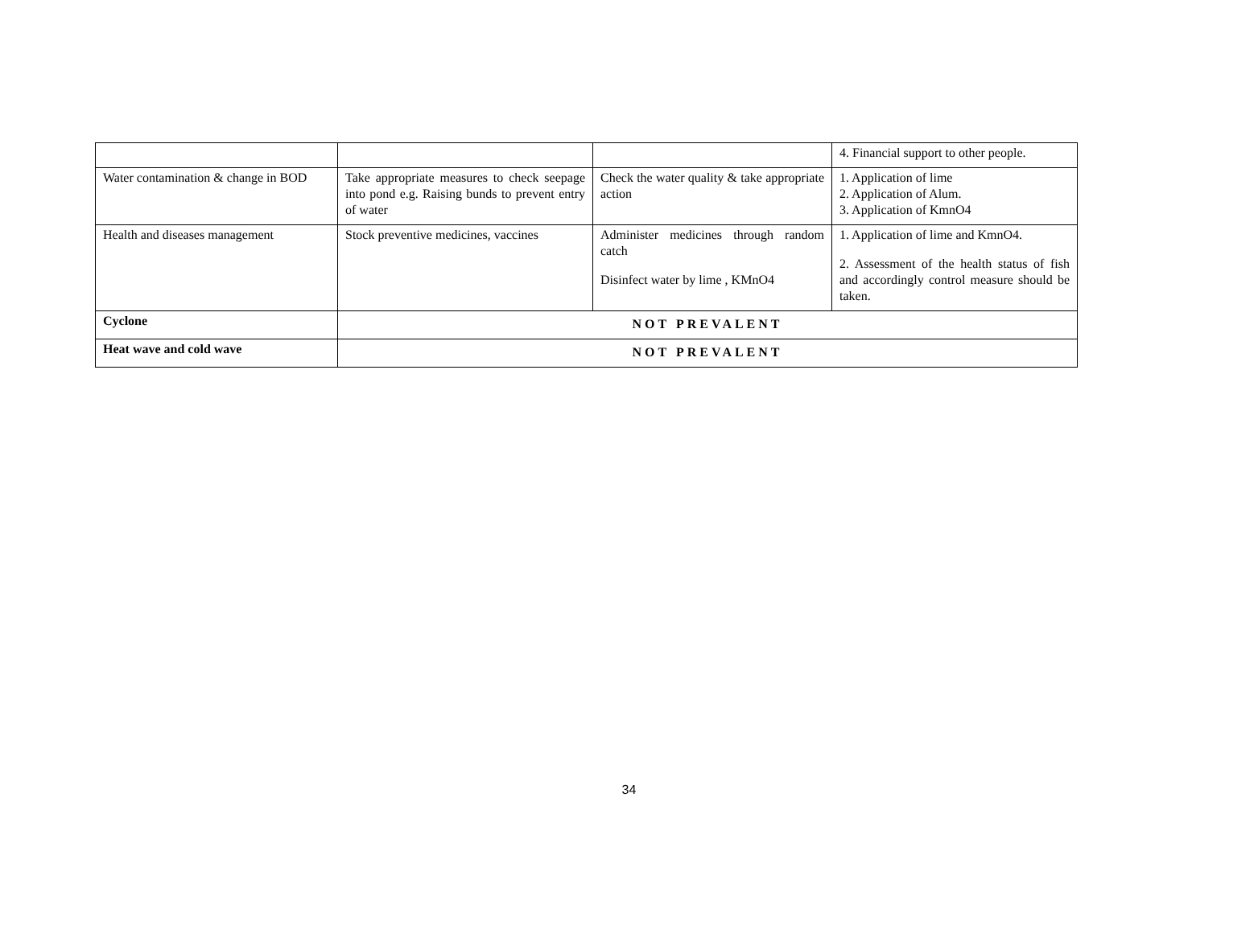| | | | 4. Financial support to other people. |
| Water contamination & change in BOD | Take appropriate measures to check seepage into pond e.g. Raising bunds to prevent entry of water | Check the water quality & take appropriate action | 1. Application of lime 2. Application of Alum. 3. Application of KmnO4 |
| Health and diseases management | Stock preventive medicines, vaccines | Administer medicines through random catch Disinfect water by lime , KMnO4 | 1. Application of lime and KmnO4. 2. Assessment of the health status of fish and accordingly control measure should be taken. |
| Cyclone | NOT PREVALENT | | |
| Heat wave and cold wave | NOT PREVALENT | | |
34